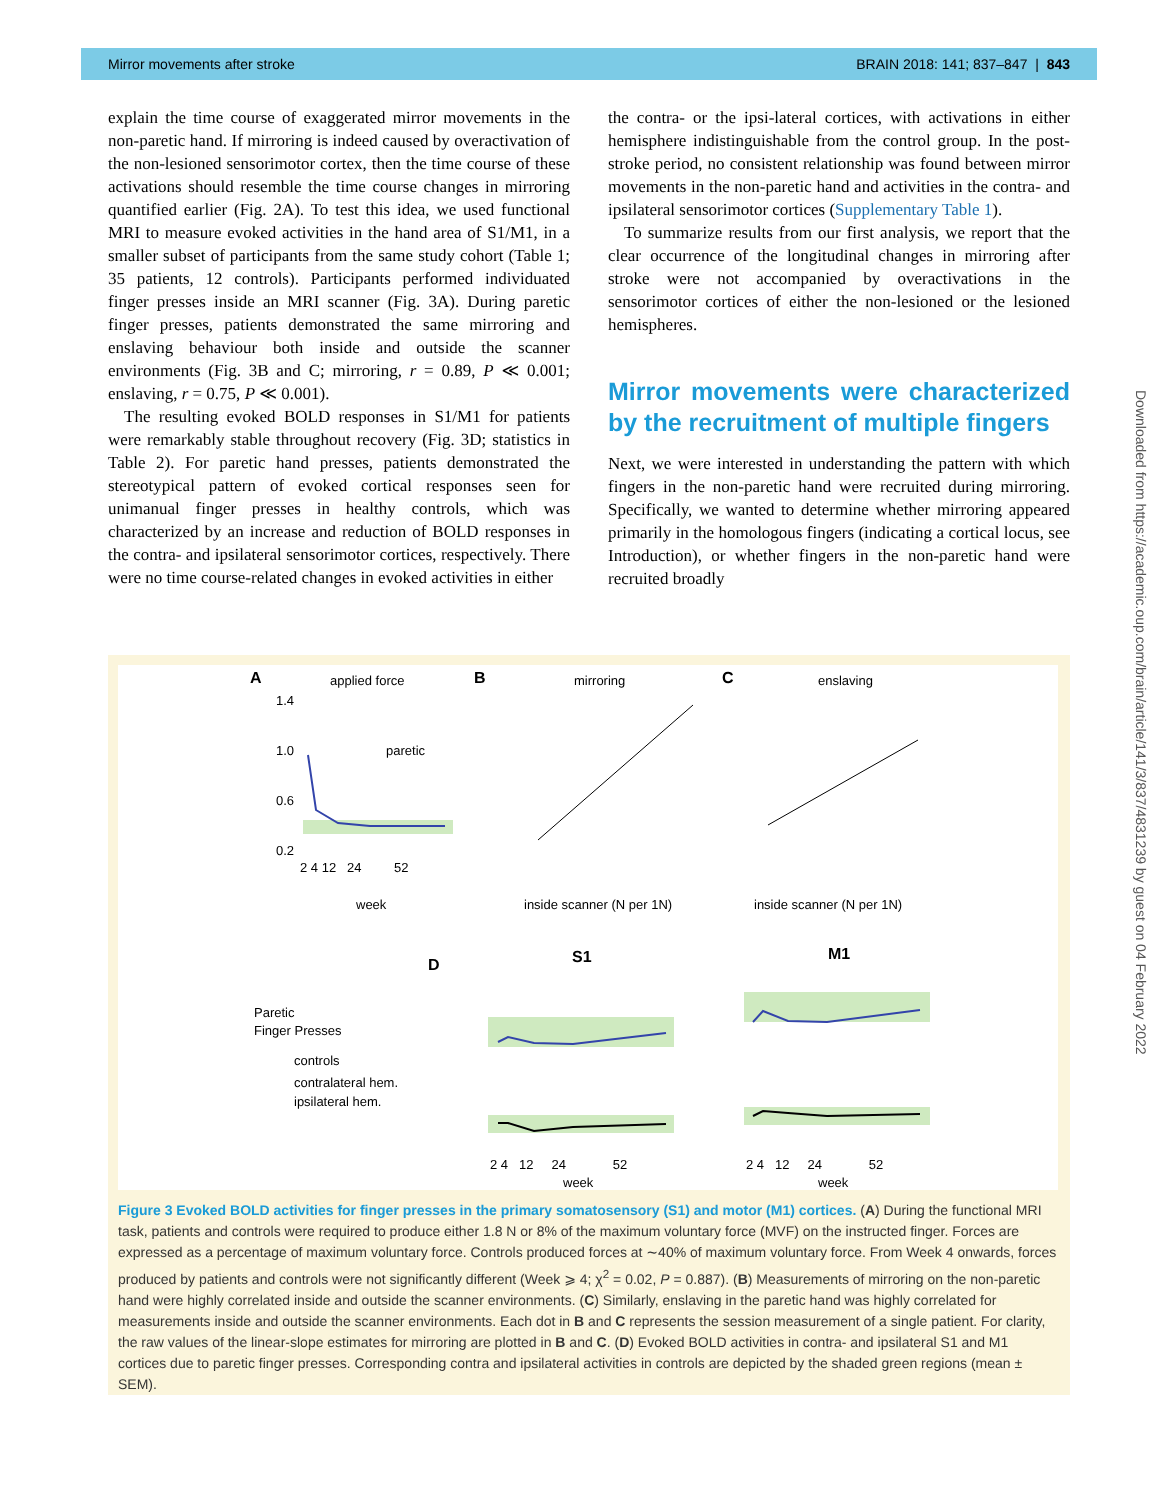Mirror movements after stroke BRAIN 2018: 141; 837–847 | 843
explain the time course of exaggerated mirror movements in the non-paretic hand. If mirroring is indeed caused by overactivation of the non-lesioned sensorimotor cortex, then the time course of these activations should resemble the time course changes in mirroring quantified earlier (Fig. 2A). To test this idea, we used functional MRI to measure evoked activities in the hand area of S1/M1, in a smaller subset of participants from the same study cohort (Table 1; 35 patients, 12 controls). Participants performed individuated finger presses inside an MRI scanner (Fig. 3A). During paretic finger presses, patients demonstrated the same mirroring and enslaving behaviour both inside and outside the scanner environments (Fig. 3B and C; mirroring, r = 0.89, P ≪ 0.001; enslaving, r = 0.75, P ≪ 0.001).
The resulting evoked BOLD responses in S1/M1 for patients were remarkably stable throughout recovery (Fig. 3D; statistics in Table 2). For paretic hand presses, patients demonstrated the stereotypical pattern of evoked cortical responses seen for unimanual finger presses in healthy controls, which was characterized by an increase and reduction of BOLD responses in the contra- and ipsilateral sensorimotor cortices, respectively. There were no time course-related changes in evoked activities in either
the contra- or the ipsi-lateral cortices, with activations in either hemisphere indistinguishable from the control group. In the post-stroke period, no consistent relationship was found between mirror movements in the non-paretic hand and activities in the contra- and ipsilateral sensorimotor cortices (Supplementary Table 1).
To summarize results from our first analysis, we report that the clear occurrence of the longitudinal changes in mirroring after stroke were not accompanied by overactivations in the sensorimotor cortices of either the non-lesioned or the lesioned hemispheres.
Mirror movements were characterized by the recruitment of multiple fingers
Next, we were interested in understanding the pattern with which fingers in the non-paretic hand were recruited during mirroring. Specifically, we wanted to determine whether mirroring appeared primarily in the homologous fingers (indicating a cortical locus, see Introduction), or whether fingers in the non-paretic hand were recruited broadly
A
applied force
B
mirroring
C
enslaving
paretic
2 4 12 24 52
week
1.4
1.0
0.6
0.2
inside scanner (N per 1N)
inside scanner (N per 1N)
D
S1
M1
Paretic
Finger Presses
controls
contralateral hem.
ipsilateral hem.
2 4 12 24 52
2 4 12 24 52
week
week
Figure 3 Evoked BOLD activities for finger presses in the primary somatosensory (S1) and motor (M1) cortices. (A) During the functional MRI task, patients and controls were required to produce either 1.8 N or 8% of the maximum voluntary force (MVF) on the instructed finger. Forces are expressed as a percentage of maximum voluntary force. Controls produced forces at ∼40% of maximum voluntary force. From Week 4 onwards, forces produced by patients and controls were not significantly different (Week ⩾ 4; χ<sup>2</sup> = 0.02, P = 0.887). (B) Measurements of mirroring on the non-paretic hand were highly correlated inside and outside the scanner environments. (C) Similarly, enslaving in the paretic hand was highly correlated for measurements inside and outside the scanner environments. Each dot in B and C represents the session measurement of a single patient. For clarity, the raw values of the linear-slope estimates for mirroring are plotted in B and C. (D) Evoked BOLD activities in contra- and ipsilateral S1 and M1 cortices due to paretic finger presses. Corresponding contra and ipsilateral activities in controls are depicted by the shaded green regions (mean ± SEM).
Downloaded from https://academic.oup.com/brain/article/141/3/837/4831239 by guest on 04 February 2022